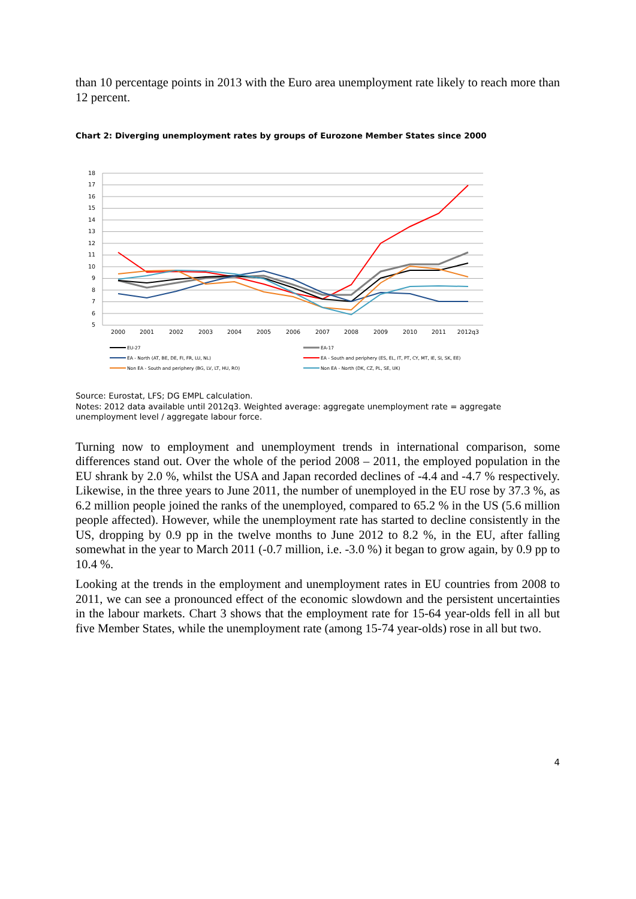than 10 percentage points in 2013 with the Euro area unemployment rate likely to reach more than 12 percent.
Chart 2: Diverging unemployment rates by groups of Eurozone Member States since 2000
18
17
16
15
14
13
12
11
10
9
8
7
6
5
2000
2001
2002
2003
2004
2005
2006
2007
2008
2009
2010
2011
2012q3
EU-27
EA-17
EA - North (AT, BE, DE, FI, FR, LU, NL)
EA - South and periphery (ES, EL, IT, PT, CY, MT, IE, SI, SK, EE)
Non EA - South and periphery (BG, LV, LT, HU, RO)
Non EA - North (DK, CZ, PL, SE, UK)
Source: Eurostat, LFS; DG EMPL calculation.
Notes: 2012 data available until 2012q3. Weighted average: aggregate unemployment rate = aggregate unemployment level / aggregate labour force.
Turning now to employment and unemployment trends in international comparison, some differences stand out. Over the whole of the period 2008 – 2011, the employed population in the EU shrank by 2.0 %, whilst the USA and Japan recorded declines of -4.4 and -4.7 % respectively. Likewise, in the three years to June 2011, the number of unemployed in the EU rose by 37.3 %, as 6.2 million people joined the ranks of the unemployed, compared to 65.2 % in the US (5.6 million people affected). However, while the unemployment rate has started to decline consistently in the US, dropping by 0.9 pp in the twelve months to June 2012 to 8.2 %, in the EU, after falling somewhat in the year to March 2011 (-0.7 million, i.e. -3.0 %) it began to grow again, by 0.9 pp to 10.4 %.
Looking at the trends in the employment and unemployment rates in EU countries from 2008 to 2011, we can see a pronounced effect of the economic slowdown and the persistent uncertainties in the labour markets. Chart 3 shows that the employment rate for 15-64 year-olds fell in all but five Member States, while the unemployment rate (among 15-74 year-olds) rose in all but two.
4